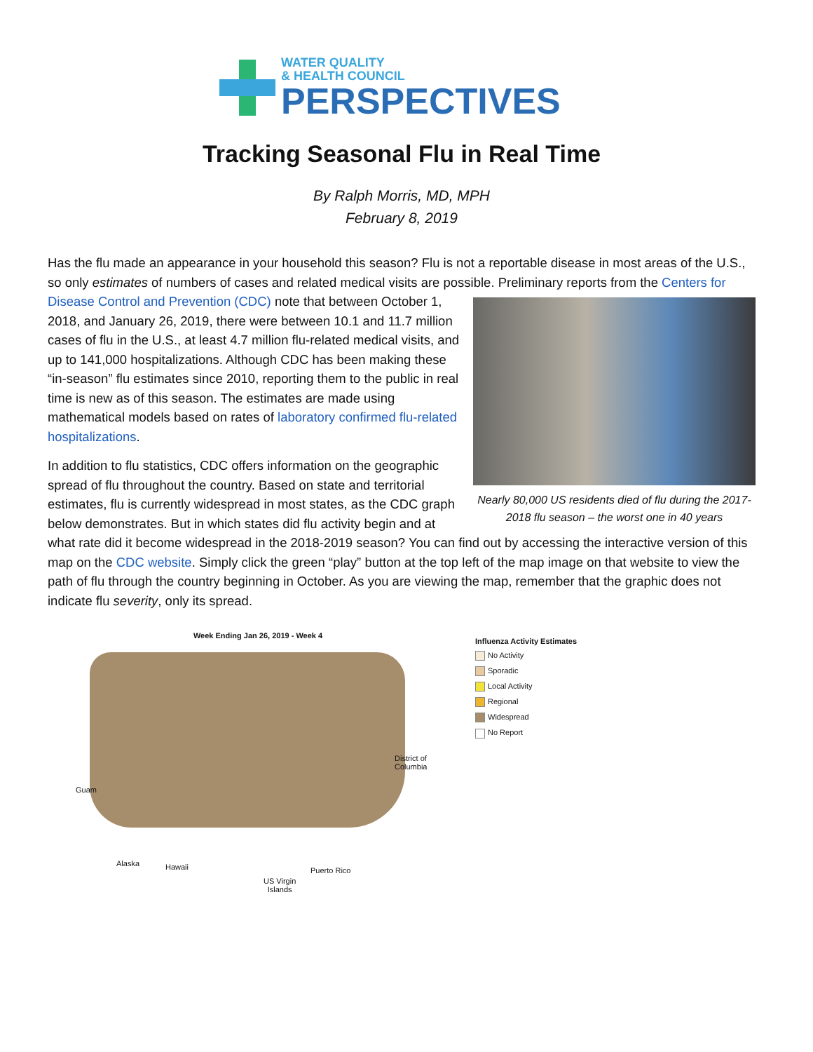WATER QUALITY
& HEALTH COUNCIL
PERSPECTIVES
Tracking Seasonal Flu in Real Time
By Ralph Morris, MD, MPH
February 8, 2019
Has the flu made an appearance in your household this season? Flu is not a reportable disease in most areas of the U.S., so only estimates of numbers of cases and related medical visits are possible. Preliminary reports from the Centers for Disease Control and Prevention (CDC) note that between October 1, Nearly 80,000 US residents died of flu during the 2017-2018 flu season – the worst one in 40 years 2018, and January 26, 2019, there were between 10.1 and 11.7 million cases of flu in the U.S., at least 4.7 million flu-related medical visits, and up to 141,000 hospitalizations. Although CDC has been making these “in-season” flu estimates since 2010, reporting them to the public in real time is new as of this season. The estimates are made using mathematical models based on rates of laboratory confirmed flu-related hospitalizations.
In addition to flu statistics, CDC offers information on the geographic spread of flu throughout the country. Based on state and territorial estimates, flu is currently widespread in most states, as the CDC graph below demonstrates. But in which states did flu activity begin and at what rate did it become widespread in the 2018-2019 season? You can find out by accessing the interactive version of this map on the CDC website. Simply click the green “play” button at the top left of the map image on that website to view the path of flu through the country beginning in October. As you are viewing the map, remember that the graphic does not indicate flu severity, only its spread.
Week Ending Jan 26, 2019 - Week 4
District of
Columbia
Guam
Alaska Hawaii Puerto Rico
US Virgin
Islands
Influenza Activity Estimates
No Activity
Sporadic
Local Activity
Regional
Widespread
No Report